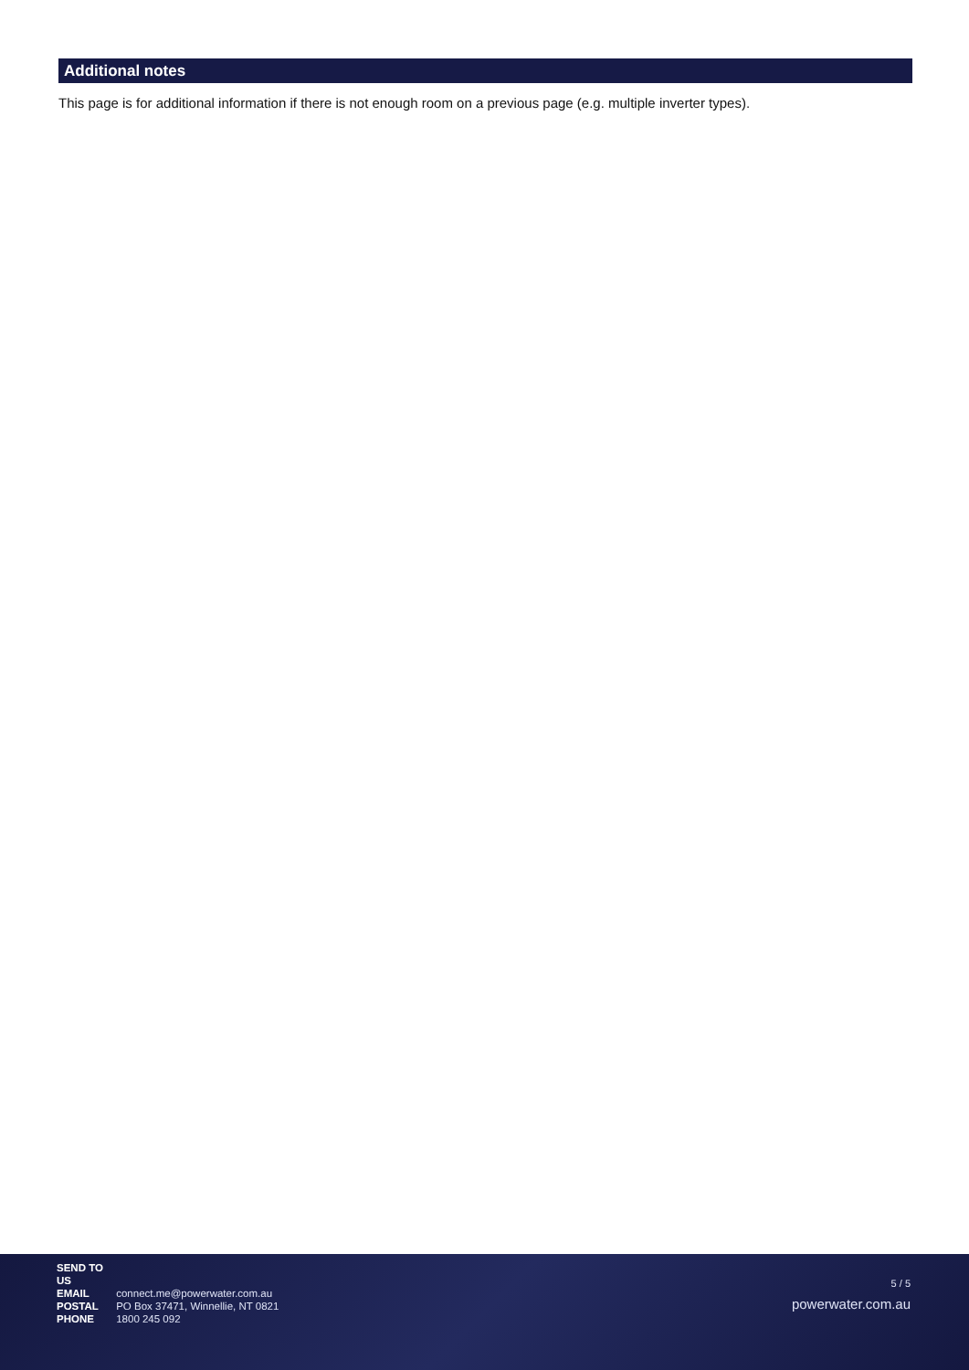Additional notes
This page is for additional information if there is not enough room on a previous page (e.g. multiple inverter types).
SEND TO US
EMAIL connect.me@powerwater.com.au
POSTAL PO Box 37471, Winnellie, NT 0821
PHONE 1800 245 092
5 / 5
powerwater.com.au